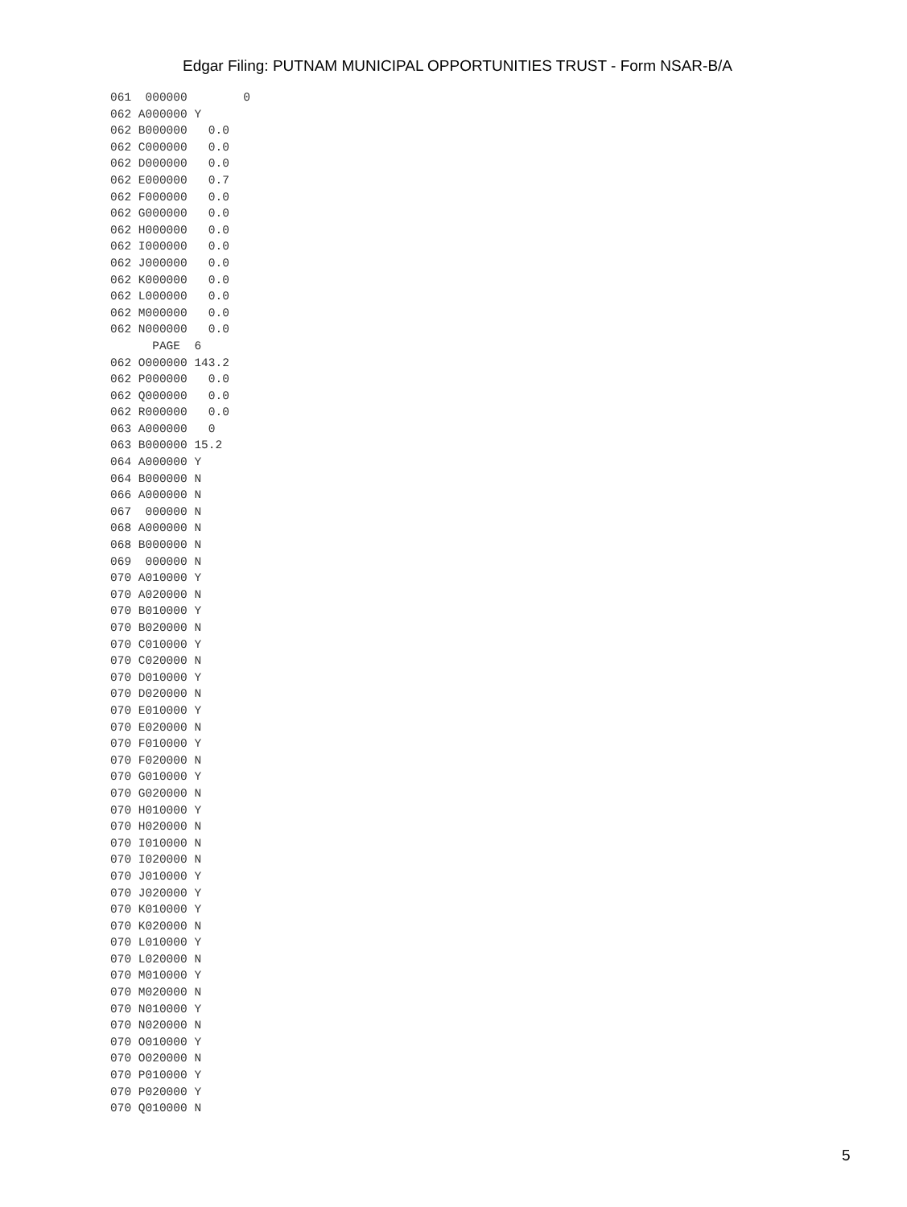Edgar Filing: PUTNAM MUNICIPAL OPPORTUNITIES TRUST - Form NSAR-B/A
061  000000        0
062 A000000 Y
062 B000000   0.0
062 C000000   0.0
062 D000000   0.0
062 E000000   0.7
062 F000000   0.0
062 G000000   0.0
062 H000000   0.0
062 I000000   0.0
062 J000000   0.0
062 K000000   0.0
062 L000000   0.0
062 M000000   0.0
062 N000000   0.0
      PAGE  6
062 O000000 143.2
062 P000000   0.0
062 Q000000   0.0
062 R000000   0.0
063 A000000   0
063 B000000 15.2
064 A000000 Y
064 B000000 N
066 A000000 N
067  000000 N
068 A000000 N
068 B000000 N
069  000000 N
070 A010000 Y
070 A020000 N
070 B010000 Y
070 B020000 N
070 C010000 Y
070 C020000 N
070 D010000 Y
070 D020000 N
070 E010000 Y
070 E020000 N
070 F010000 Y
070 F020000 N
070 G010000 Y
070 G020000 N
070 H010000 Y
070 H020000 N
070 I010000 N
070 I020000 N
070 J010000 Y
070 J020000 Y
070 K010000 Y
070 K020000 N
070 L010000 Y
070 L020000 N
070 M010000 Y
070 M020000 N
070 N010000 Y
070 N020000 N
070 O010000 Y
070 O020000 N
070 P010000 Y
070 P020000 Y
070 Q010000 N
5